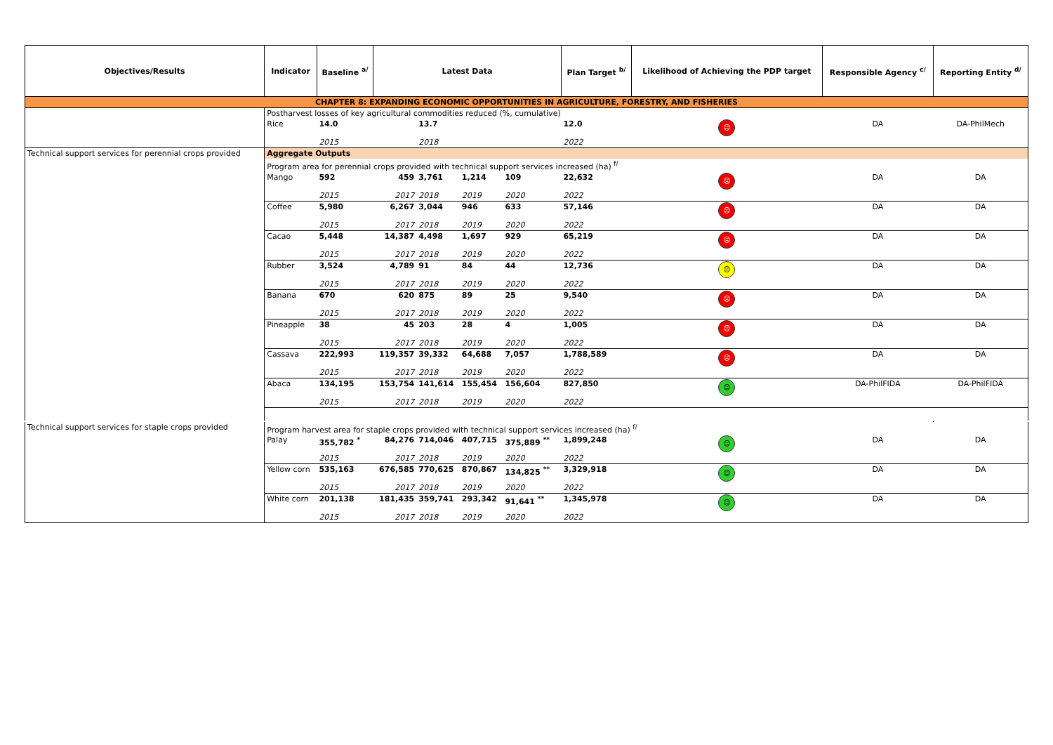| Objectives/Results | Indicator | Baseline <sup>a/</sup> | Latest Data | | | | | Plan Target <sup>b/</sup> | Likelihood of Achieving the PDP target | Responsible Agency <sup>c/</sup> | Reporting Entity <sup>d/</sup> |
| --- | --- | --- | --- | --- | --- | --- | --- | --- | --- | --- | --- |
| CHAPTER 8: EXPANDING ECONOMIC OPPORTUNITIES IN AGRICULTURE, FORESTRY, AND FISHERIES | | | | | | | | | | | |
| | Postharvest losses of key agricultural commodities reduced (%, cumulative) | | | | | | | | | | |
| | Rice | 14.0 | | 13.7 | | | | 12.0 | ☹ | DA | DA-PhilMech |
| | | 2015 | | 2018 | | | | 2022 | | | |
| Technical support services for perennial crops provided | Aggregate Outputs | | | | | | | | | | |
| | Program area for perennial crops provided with technical support services increased (ha) <sup>f/</sup> | | | | | | | | | | |
| | Mango | 592 | 459 | 3,761 | 1,214 | 109 | | 22,632 | ☹ | DA | DA |
| | | 2015 | 2017 | 2018 | 2019 | 2020 | | 2022 | | | |
| | Coffee | 5,980 | 6,267 | 3,044 | 946 | 633 | | 57,146 | ☹ | DA | DA |
| | | 2015 | 2017 | 2018 | 2019 | 2020 | | 2022 | | | |
| | Cacao | 5,448 | 14,387 | 4,498 | 1,697 | 929 | | 65,219 | ☹ | DA | DA |
| | | 2015 | 2017 | 2018 | 2019 | 2020 | | 2022 | | | |
| | Rubber | 3,524 | 4,789 | 91 | 84 | 44 | | 12,736 | 😐 | DA | DA |
| | | 2015 | 2017 | 2018 | 2019 | 2020 | | 2022 | | | |
| | Banana | 670 | 620 | 875 | 89 | 25 | | 9,540 | ☹ | DA | DA |
| | | 2015 | 2017 | 2018 | 2019 | 2020 | | 2022 | | | |
| | Pineapple | 38 | 45 | 203 | 28 | 4 | | 1,005 | ☹ | DA | DA |
| | | 2015 | 2017 | 2018 | 2019 | 2020 | | 2022 | | | |
| | Cassava | 222,993 | 119,357 | 39,332 | 64,688 | 7,057 | | 1,788,589 | ☹ | DA | DA |
| | | 2015 | 2017 | 2018 | 2019 | 2020 | | 2022 | | | |
| | Abaca | 134,195 | 153,754 | 141,614 | 155,454 | 156,604 | | 827,850 | ☺ | DA-PhilFIDA | DA-PhilFIDA |
| | | 2015 | 2017 | 2018 | 2019 | 2020 | | 2022 | | | |
| Technical support services for staple crops provided | Program harvest area for staple crops provided with technical support services increased (ha) <sup>f/</sup> | | | | | | | | | | |
| | Palay | 355,782 <sup>*</sup> | 84,276 | 714,046 | 407,715 | 375,889 <sup>**</sup> | | 1,899,248 | ☺ | DA | DA |
| | | 2015 | 2017 | 2018 | 2019 | 2020 | | 2022 | | | |
| | Yellow corn | 535,163 | 676,585 | 770,625 | 870,867 | 134,825 <sup>**</sup> | | 3,329,918 | ☺ | DA | DA |
| | | 2015 | 2017 | 2018 | 2019 | 2020 | | 2022 | | | |
| | White corn | 201,138 | 181,435 | 359,741 | 293,342 | 91,641 <sup>**</sup> | | 1,345,978 | ☺ | DA | DA |
| | | 2015 | 2017 | 2018 | 2019 | 2020 | | 2022 | | | |